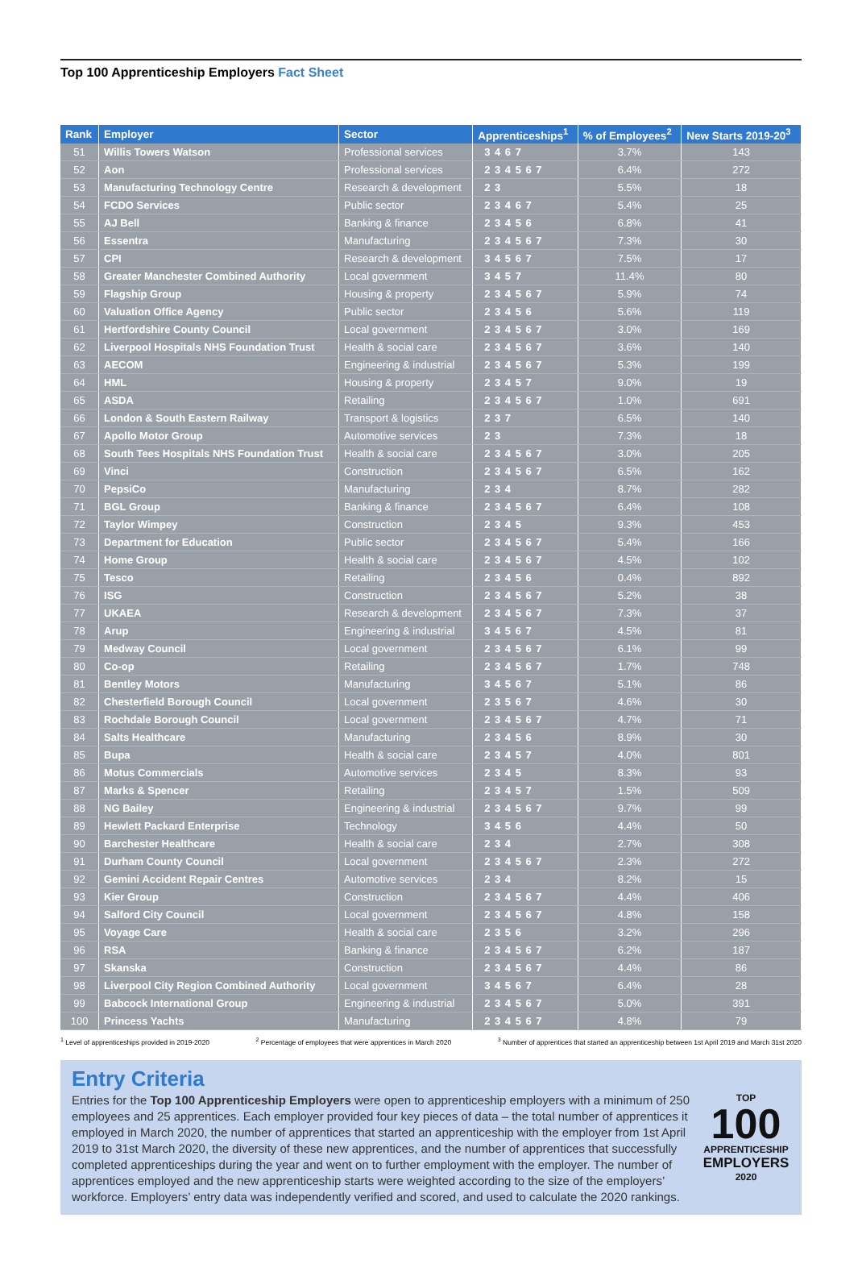Top 100 Apprenticeship Employers Fact Sheet
| Rank | Employer | Sector | Apprenticeships<sup>1</sup> | % of Employees<sup>2</sup> | New Starts 2019-20<sup>3</sup> |
| --- | --- | --- | --- | --- | --- |
| 51 | Willis Towers Watson | Professional services | 3 4 6 7 | 3.7% | 143 |
| 52 | Aon | Professional services | 2 3 4 5 6 7 | 6.4% | 272 |
| 53 | Manufacturing Technology Centre | Research & development | 2 3 | 5.5% | 18 |
| 54 | FCDO Services | Public sector | 2 3 4 6 7 | 5.4% | 25 |
| 55 | AJ Bell | Banking & finance | 2 3 4 5 6 | 6.8% | 41 |
| 56 | Essentra | Manufacturing | 2 3 4 5 6 7 | 7.3% | 30 |
| 57 | CPI | Research & development | 3 4 5 6 7 | 7.5% | 17 |
| 58 | Greater Manchester Combined Authority | Local government | 3 4 5 7 | 11.4% | 80 |
| 59 | Flagship Group | Housing & property | 2 3 4 5 6 7 | 5.9% | 74 |
| 60 | Valuation Office Agency | Public sector | 2 3 4 5 6 | 5.6% | 119 |
| 61 | Hertfordshire County Council | Local government | 2 3 4 5 6 7 | 3.0% | 169 |
| 62 | Liverpool Hospitals NHS Foundation Trust | Health & social care | 2 3 4 5 6 7 | 3.6% | 140 |
| 63 | AECOM | Engineering & industrial | 2 3 4 5 6 7 | 5.3% | 199 |
| 64 | HML | Housing & property | 2 3 4 5 7 | 9.0% | 19 |
| 65 | ASDA | Retailing | 2 3 4 5 6 7 | 1.0% | 691 |
| 66 | London & South Eastern Railway | Transport & logistics | 2 3 7 | 6.5% | 140 |
| 67 | Apollo Motor Group | Automotive services | 2 3 | 7.3% | 18 |
| 68 | South Tees Hospitals NHS Foundation Trust | Health & social care | 2 3 4 5 6 7 | 3.0% | 205 |
| 69 | Vinci | Construction | 2 3 4 5 6 7 | 6.5% | 162 |
| 70 | PepsiCo | Manufacturing | 2 3 4 | 8.7% | 282 |
| 71 | BGL Group | Banking & finance | 2 3 4 5 6 7 | 6.4% | 108 |
| 72 | Taylor Wimpey | Construction | 2 3 4 5 | 9.3% | 453 |
| 73 | Department for Education | Public sector | 2 3 4 5 6 7 | 5.4% | 166 |
| 74 | Home Group | Health & social care | 2 3 4 5 6 7 | 4.5% | 102 |
| 75 | Tesco | Retailing | 2 3 4 5 6 | 0.4% | 892 |
| 76 | ISG | Construction | 2 3 4 5 6 7 | 5.2% | 38 |
| 77 | UKAEA | Research & development | 2 3 4 5 6 7 | 7.3% | 37 |
| 78 | Arup | Engineering & industrial | 3 4 5 6 7 | 4.5% | 81 |
| 79 | Medway Council | Local government | 2 3 4 5 6 7 | 6.1% | 99 |
| 80 | Co-op | Retailing | 2 3 4 5 6 7 | 1.7% | 748 |
| 81 | Bentley Motors | Manufacturing | 3 4 5 6 7 | 5.1% | 86 |
| 82 | Chesterfield Borough Council | Local government | 2 3 5 6 7 | 4.6% | 30 |
| 83 | Rochdale Borough Council | Local government | 2 3 4 5 6 7 | 4.7% | 71 |
| 84 | Salts Healthcare | Manufacturing | 2 3 4 5 6 | 8.9% | 30 |
| 85 | Bupa | Health & social care | 2 3 4 5 7 | 4.0% | 801 |
| 86 | Motus Commercials | Automotive services | 2 3 4 5 | 8.3% | 93 |
| 87 | Marks & Spencer | Retailing | 2 3 4 5 7 | 1.5% | 509 |
| 88 | NG Bailey | Engineering & industrial | 2 3 4 5 6 7 | 9.7% | 99 |
| 89 | Hewlett Packard Enterprise | Technology | 3 4 5 6 | 4.4% | 50 |
| 90 | Barchester Healthcare | Health & social care | 2 3 4 | 2.7% | 308 |
| 91 | Durham County Council | Local government | 2 3 4 5 6 7 | 2.3% | 272 |
| 92 | Gemini Accident Repair Centres | Automotive services | 2 3 4 | 8.2% | 15 |
| 93 | Kier Group | Construction | 2 3 4 5 6 7 | 4.4% | 406 |
| 94 | Salford City Council | Local government | 2 3 4 5 6 7 | 4.8% | 158 |
| 95 | Voyage Care | Health & social care | 2 3 5 6 | 3.2% | 296 |
| 96 | RSA | Banking & finance | 2 3 4 5 6 7 | 6.2% | 187 |
| 97 | Skanska | Construction | 2 3 4 5 6 7 | 4.4% | 86 |
| 98 | Liverpool City Region Combined Authority | Local government | 3 4 5 6 7 | 6.4% | 28 |
| 99 | Babcock International Group | Engineering & industrial | 2 3 4 5 6 7 | 5.0% | 391 |
| 100 | Princess Yachts | Manufacturing | 2 3 4 5 6 7 | 4.8% | 79 |
<sup>1</sup> Level of apprenticeships provided in 2019-2020 <sup>2</sup> Percentage of employees that were apprentices in March 2020 <sup>3</sup> Number of apprentices that started an apprenticeship between 1st April 2019 and March 31st 2020
Entry Criteria
TOP
100
APPRENTICESHIP
EMPLOYERS
2020
Entries for the Top 100 Apprenticeship Employers were open to apprenticeship employers with a minimum of 250 employees and 25 apprentices. Each employer provided four key pieces of data – the total number of apprentices it employed in March 2020, the number of apprentices that started an apprenticeship with the employer from 1st April 2019 to 31st March 2020, the diversity of these new apprentices, and the number of apprentices that successfully completed apprenticeships during the year and went on to further employment with the employer. The number of apprentices employed and the new apprenticeship starts were weighted according to the size of the employers’ workforce. Employers’ entry data was independently verified and scored, and used to calculate the 2020 rankings.